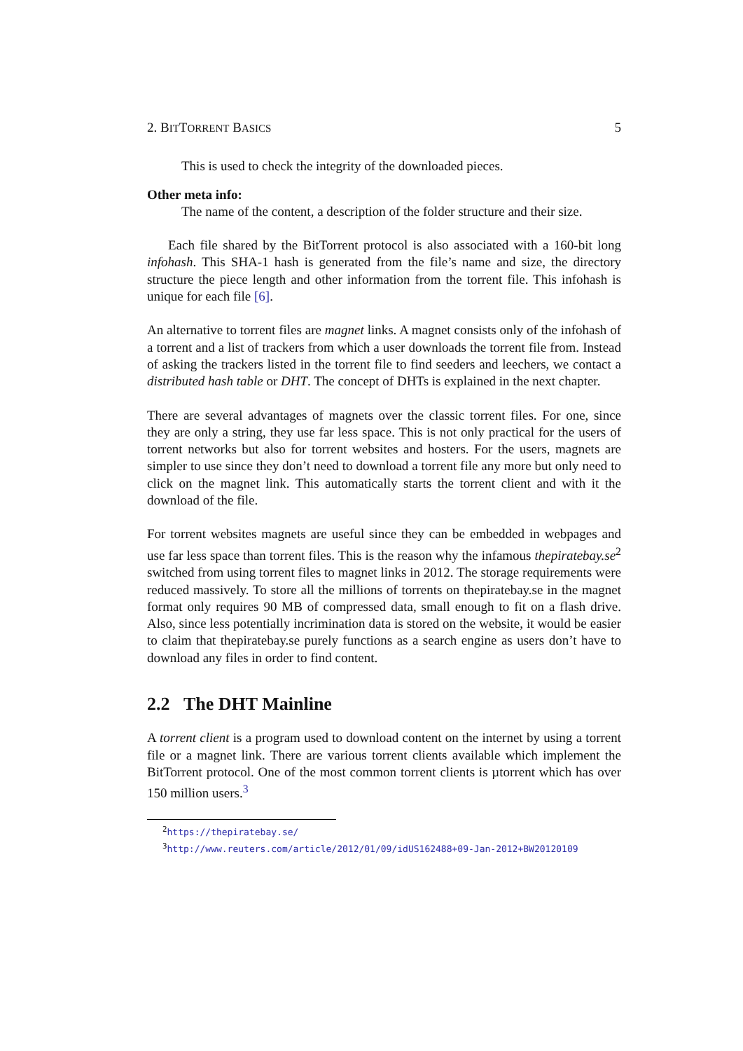2. BITTORRENT BASICS 5
This is used to check the integrity of the downloaded pieces.
Other meta info:
The name of the content, a description of the folder structure and their size.
Each file shared by the BitTorrent protocol is also associated with a 160-bit long infohash. This SHA-1 hash is generated from the file’s name and size, the directory structure the piece length and other information from the torrent file. This infohash is unique for each file [6].
An alternative to torrent files are magnet links. A magnet consists only of the infohash of a torrent and a list of trackers from which a user downloads the torrent file from. Instead of asking the trackers listed in the torrent file to find seeders and leechers, we contact a distributed hash table or DHT. The concept of DHTs is explained in the next chapter.
There are several advantages of magnets over the classic torrent files. For one, since they are only a string, they use far less space. This is not only practical for the users of torrent networks but also for torrent websites and hosters. For the users, magnets are simpler to use since they don’t need to download a torrent file any more but only need to click on the magnet link. This automatically starts the torrent client and with it the download of the file.
For torrent websites magnets are useful since they can be embedded in webpages and use far less space than torrent files. This is the reason why the infamous thepiratebay.se<sup>2</sup> switched from using torrent files to magnet links in 2012. The storage requirements were reduced massively. To store all the millions of torrents on thepiratebay.se in the magnet format only requires 90 MB of compressed data, small enough to fit on a flash drive. Also, since less potentially incrimination data is stored on the website, it would be easier to claim that thepiratebay.se purely functions as a search engine as users don’t have to download any files in order to find content.
2.2 The DHT Mainline
A torrent client is a program used to download content on the internet by using a torrent file or a magnet link. There are various torrent clients available which implement the BitTorrent protocol. One of the most common torrent clients is µtorrent which has over 150 million users.<sup>3</sup>
<sup>2</sup> https://thepiratebay.se/
<sup>3</sup> http://www.reuters.com/article/2012/01/09/idUS162488+09-Jan-2012+BW20120109